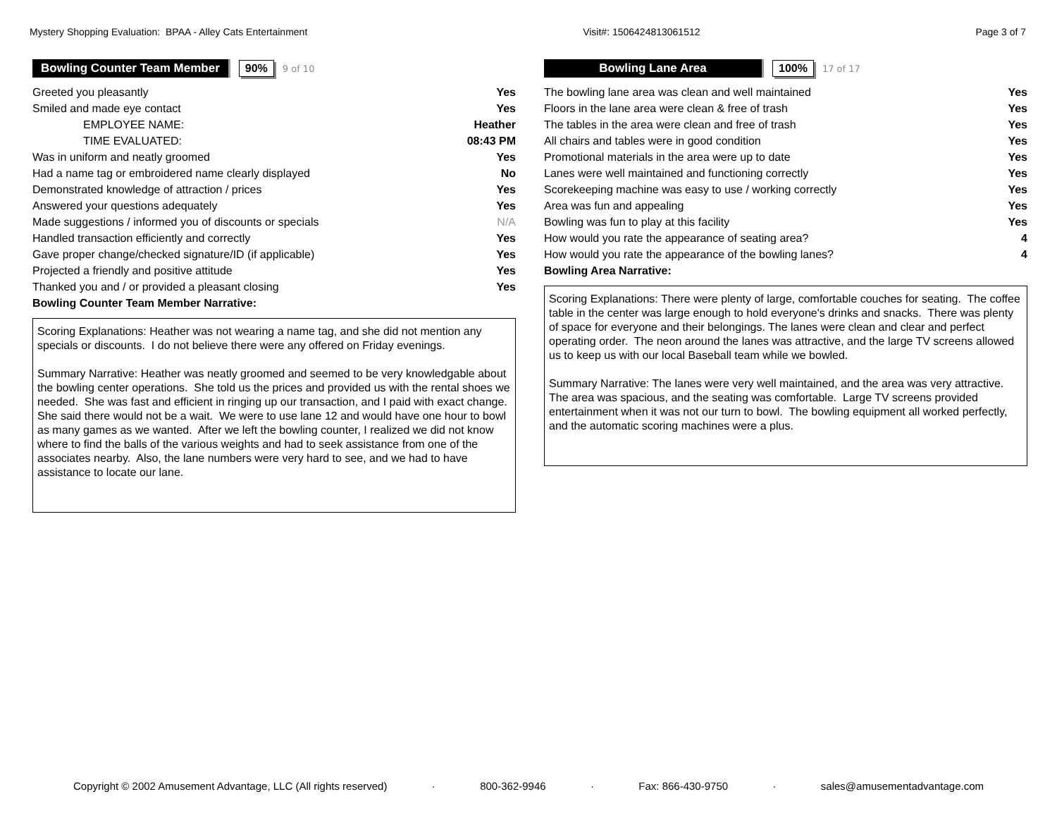Mystery Shopping Evaluation: BPAA - Alley Cats Entertainment Visit#: 1506424813061512 Page 3 of 7
Bowling Counter Team Member 90% 9 of 10
| Greeted you pleasantly | Yes |
| Smiled and made eye contact | Yes |
| EMPLOYEE NAME: | Heather |
| TIME EVALUATED: | 08:43 PM |
| Was in uniform and neatly groomed | Yes |
| Had a name tag or embroidered name clearly displayed | No |
| Demonstrated knowledge of attraction / prices | Yes |
| Answered your questions adequately | Yes |
| Made suggestions / informed you of discounts or specials | N/A |
| Handled transaction efficiently and correctly | Yes |
| Gave proper change/checked signature/ID (if applicable) | Yes |
| Projected a friendly and positive attitude | Yes |
| Thanked you and / or provided a pleasant closing | Yes |
| Bowling Counter Team Member Narrative: | |
Scoring Explanations: Heather was not wearing a name tag, and she did not mention any specials or discounts. I do not believe there were any offered on Friday evenings.
Summary Narrative: Heather was neatly groomed and seemed to be very knowledgable about the bowling center operations. She told us the prices and provided us with the rental shoes we needed. She was fast and efficient in ringing up our transaction, and I paid with exact change. She said there would not be a wait. We were to use lane 12 and would have one hour to bowl as many games as we wanted. After we left the bowling counter, I realized we did not know where to find the balls of the various weights and had to seek assistance from one of the associates nearby. Also, the lane numbers were very hard to see, and we had to have assistance to locate our lane.
Bowling Lane Area 100% 17 of 17
| The bowling lane area was clean and well maintained | Yes |
| Floors in the lane area were clean & free of trash | Yes |
| The tables in the area were clean and free of trash | Yes |
| All chairs and tables were in good condition | Yes |
| Promotional materials in the area were up to date | Yes |
| Lanes were well maintained and functioning correctly | Yes |
| Scorekeeping machine was easy to use / working correctly | Yes |
| Area was fun and appealing | Yes |
| Bowling was fun to play at this facility | Yes |
| How would you rate the appearance of seating area? | 4 |
| How would you rate the appearance of the bowling lanes? | 4 |
| Bowling Area Narrative: | |
Scoring Explanations: There were plenty of large, comfortable couches for seating. The coffee table in the center was large enough to hold everyone's drinks and snacks. There was plenty of space for everyone and their belongings. The lanes were clean and clear and perfect operating order. The neon around the lanes was attractive, and the large TV screens allowed us to keep us with our local Baseball team while we bowled.
Summary Narrative: The lanes were very well maintained, and the area was very attractive. The area was spacious, and the seating was comfortable. Large TV screens provided entertainment when it was not our turn to bowl. The bowling equipment all worked perfectly, and the automatic scoring machines were a plus.
Copyright © 2002 Amusement Advantage, LLC (All rights reserved) · 800-362-9946 · Fax: 866-430-9750 · sales@amusementadvantage.com